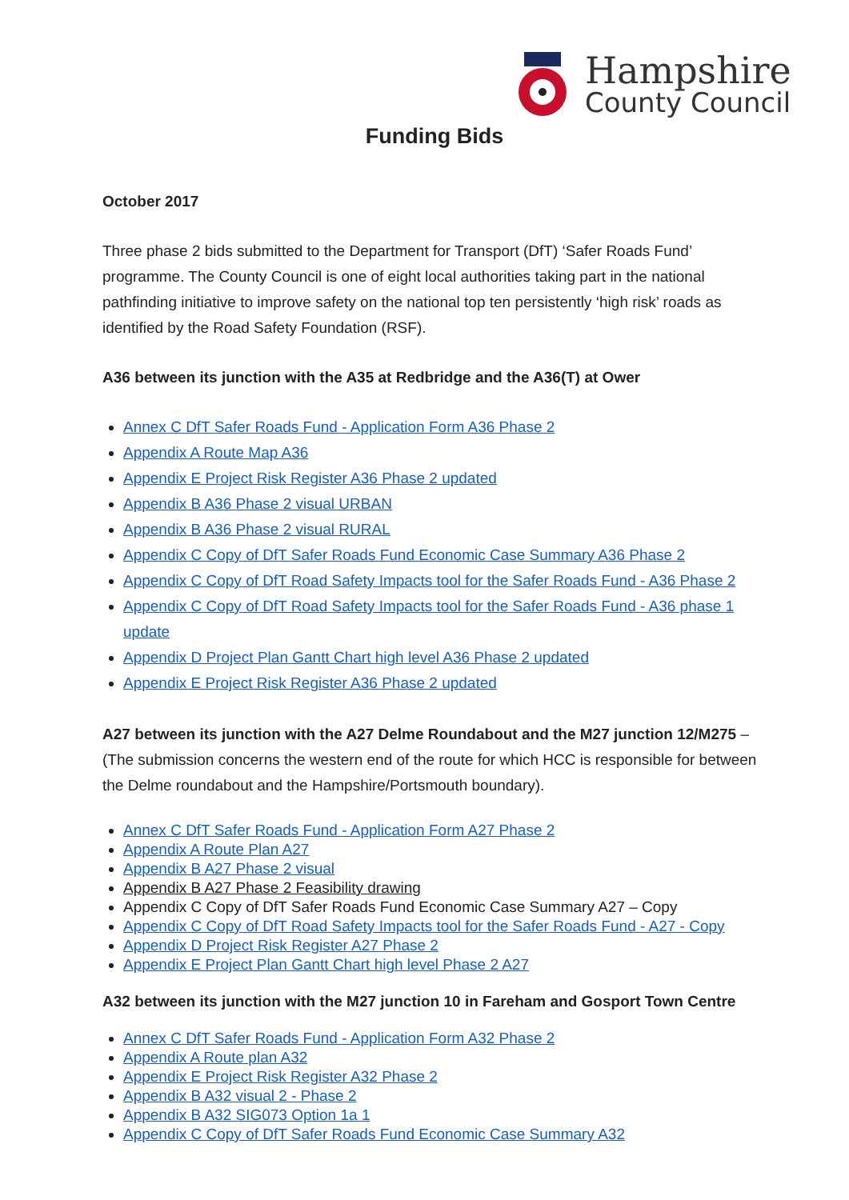Hampshire
County Council
Funding Bids
October 2017
Three phase 2 bids submitted to the Department for Transport (DfT) ‘Safer Roads Fund’ programme. The County Council is one of eight local authorities taking part in the national pathfinding initiative to improve safety on the national top ten persistently ‘high risk’ roads as identified by the Road Safety Foundation (RSF).
A36 between its junction with the A35 at Redbridge and the A36(T) at Ower
Annex C DfT Safer Roads Fund - Application Form A36 Phase 2
Appendix A Route Map A36
Appendix E Project Risk Register A36 Phase 2 updated
Appendix B A36 Phase 2 visual URBAN
Appendix B A36 Phase 2 visual RURAL
Appendix C Copy of DfT Safer Roads Fund Economic Case Summary A36 Phase 2
Appendix C Copy of DfT Road Safety Impacts tool for the Safer Roads Fund - A36 Phase 2
Appendix C Copy of DfT Road Safety Impacts tool for the Safer Roads Fund - A36 phase 1 update
Appendix D Project Plan Gantt Chart high level A36 Phase 2 updated
Appendix E Project Risk Register A36 Phase 2 updated
A27 between its junction with the A27 Delme Roundabout and the M27 junction 12/M275 – (The submission concerns the western end of the route for which HCC is responsible for between the Delme roundabout and the Hampshire/Portsmouth boundary).
Annex C DfT Safer Roads Fund - Application Form A27 Phase 2
Appendix A Route Plan A27
Appendix B A27 Phase 2 visual
Appendix B A27 Phase 2 Feasibility drawing
Appendix C Copy of DfT Safer Roads Fund Economic Case Summary A27 – Copy
Appendix C Copy of DfT Road Safety Impacts tool for the Safer Roads Fund - A27 - Copy
Appendix D Project Risk Register A27 Phase 2
Appendix E Project Plan Gantt Chart high level Phase 2 A27
A32 between its junction with the M27 junction 10 in Fareham and Gosport Town Centre
Annex C DfT Safer Roads Fund - Application Form A32 Phase 2
Appendix A Route plan A32
Appendix E Project Risk Register A32 Phase 2
Appendix B A32 visual 2 - Phase 2
Appendix B A32 SIG073 Option 1a 1
Appendix C Copy of DfT Safer Roads Fund Economic Case Summary A32